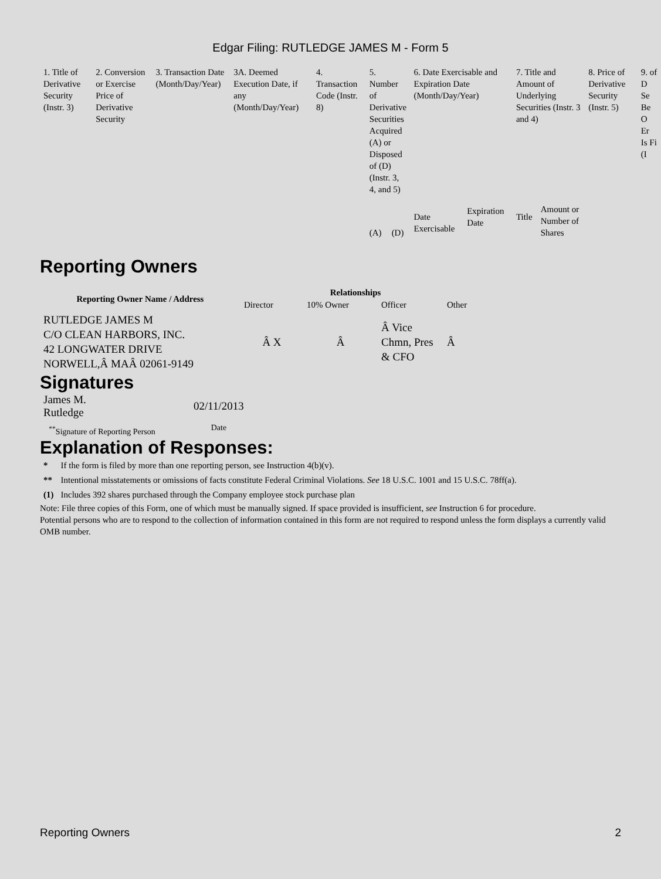Edgar Filing: RUTLEDGE JAMES M - Form 5
| 1. Title of Derivative Security (Instr. 3) | 2. Conversion or Exercise Price of Derivative Security | 3. Transaction Date (Month/Day/Year) | 3A. Deemed Execution Date, if any (Month/Day/Year) | 4. Transaction Code (Instr. 8) | 5. Number of Derivative Securities Acquired (A) or Disposed of (D) (Instr. 3, 4, and 5) | | 6. Date Exercisable and Expiration Date (Month/Day/Year) | | 7. Title and Amount of Underlying Securities (Instr. 3 and 4) | | 8. Price of Derivative Security (Instr. 5) | 9. of D Se Be O Er Is Fi (I |
| | | | | | (A) | (D) | Date Exercisable | Expiration Date | Title | Amount or Number of Shares | | |
Reporting Owners
| Reporting Owner Name / Address | Relationships | | | |
| --- | --- | --- | --- | --- |
| | Director | 10% Owner | Officer | Other |
| RUTLEDGE JAMES M C/O CLEAN HARBORS, INC. 42 LONGWATER DRIVE NORWELL,Â MAÂ 02061-9149 | Â X | Â | Â Vice Chmn, Pres & CFO | Â |
Signatures
| James M. Rutledge | 02/11/2013 |
| <sup>**</sup> Signature of Reporting Person | Date |
Explanation of Responses:
| * | If the form is filed by more than one reporting person, see Instruction 4(b)(v). |
| ** | Intentional misstatements or omissions of facts constitute Federal Criminal Violations. See 18 U.S.C. 1001 and 15 U.S.C. 78ff(a). |
| (1) | Includes 392 shares purchased through the Company employee stock purchase plan |
Note: File three copies of this Form, one of which must be manually signed. If space provided is insufficient, see Instruction 6 for procedure.
Potential persons who are to respond to the collection of information contained in this form are not required to respond unless the form displays a currently valid OMB number.
Reporting Owners 2